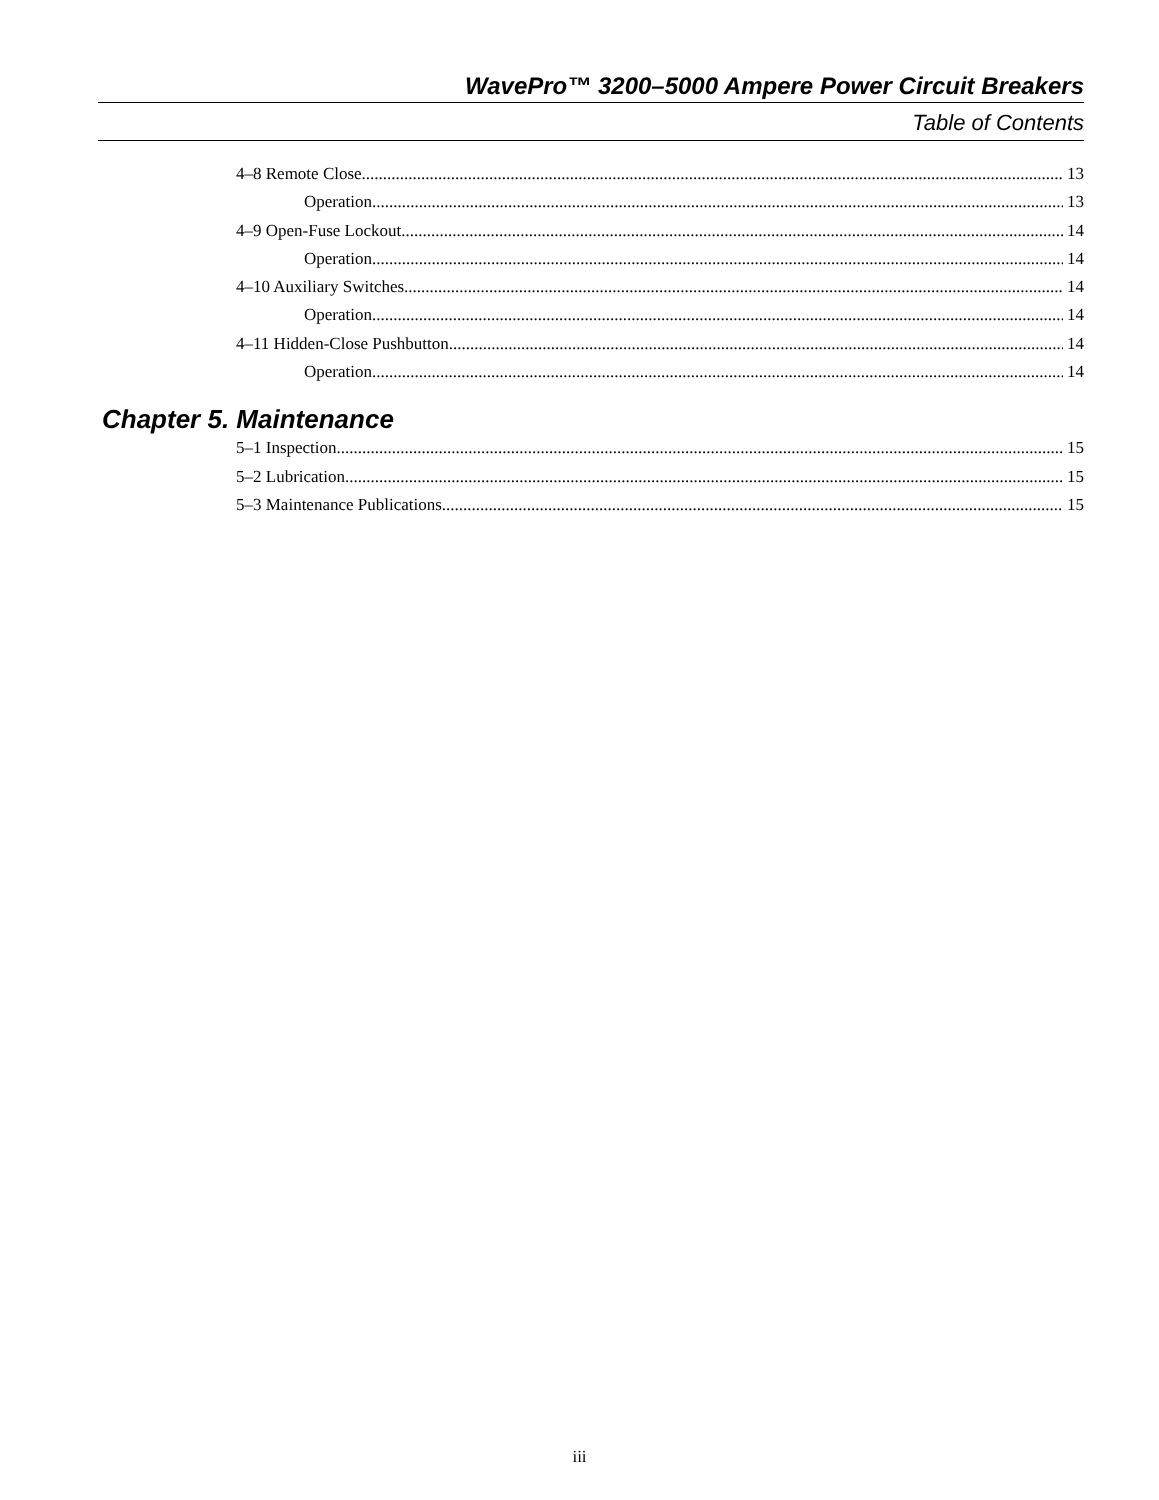WavePro™ 3200–5000 Ampere Power Circuit Breakers
Table of Contents
4–8 Remote Close 13
Operation 13
4–9 Open-Fuse Lockout 14
Operation 14
4–10 Auxiliary Switches 14
Operation 14
4–11 Hidden-Close Pushbutton 14
Operation 14
Chapter 5. Maintenance
5–1 Inspection 15
5–2 Lubrication 15
5–3 Maintenance Publications 15
iii